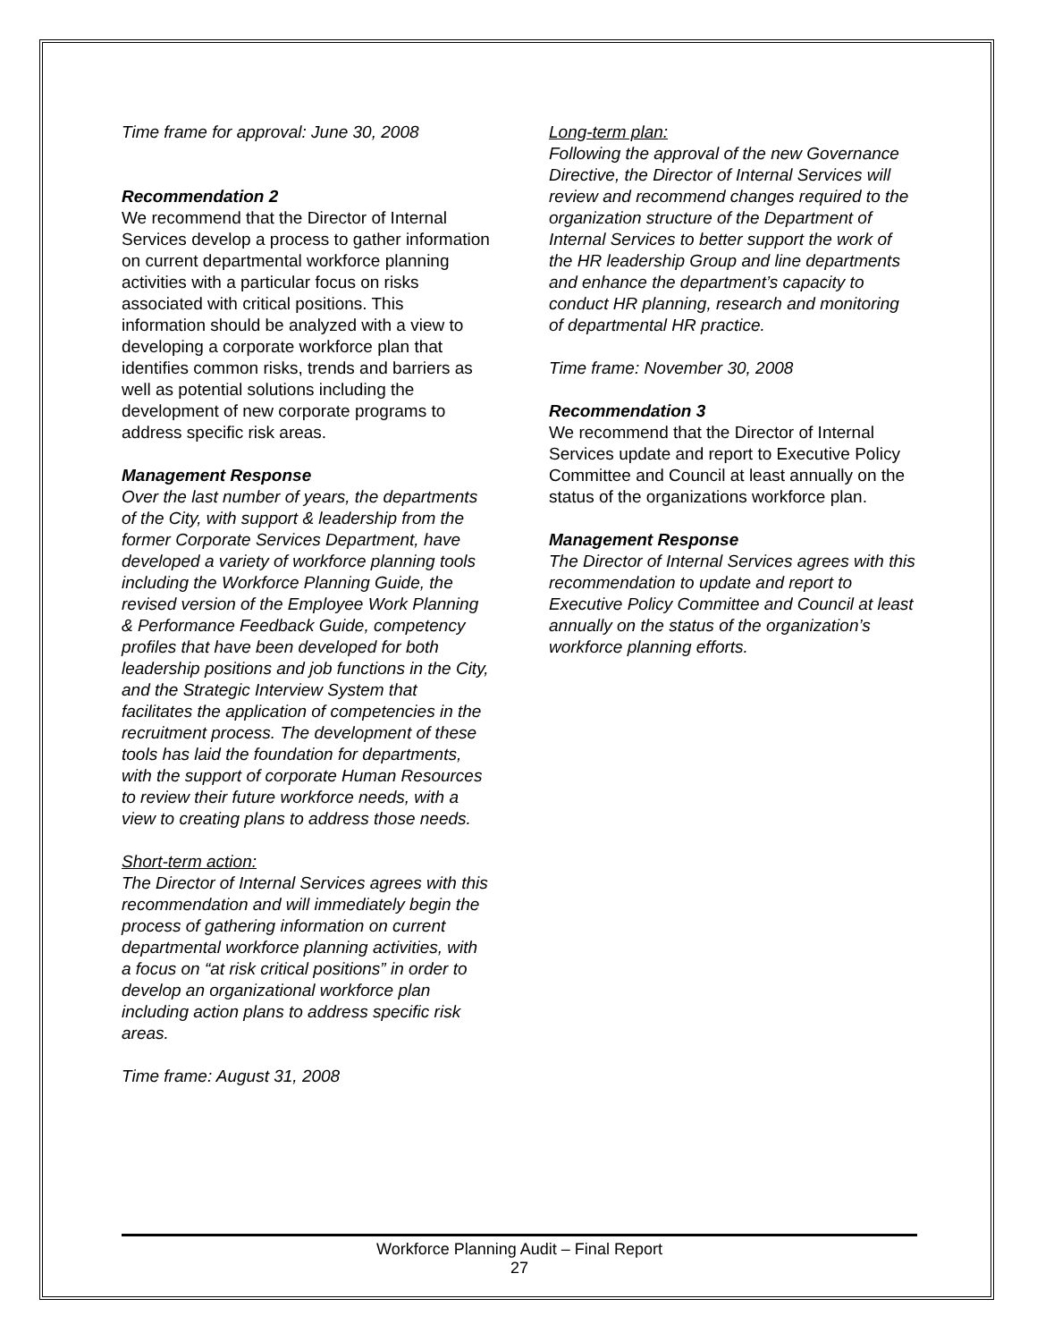Time frame for approval: June 30, 2008
Recommendation 2
We recommend that the Director of Internal Services develop a process to gather information on current departmental workforce planning activities with a particular focus on risks associated with critical positions. This information should be analyzed with a view to developing a corporate workforce plan that identifies common risks, trends and barriers as well as potential solutions including the development of new corporate programs to address specific risk areas.
Management Response
Over the last number of years, the departments of the City, with support & leadership from the former Corporate Services Department, have developed a variety of workforce planning tools including the Workforce Planning Guide, the revised version of the Employee Work Planning & Performance Feedback Guide, competency profiles that have been developed for both leadership positions and job functions in the City, and the Strategic Interview System that facilitates the application of competencies in the recruitment process. The development of these tools has laid the foundation for departments, with the support of corporate Human Resources to review their future workforce needs, with a view to creating plans to address those needs.
Short-term action:
The Director of Internal Services agrees with this recommendation and will immediately begin the process of gathering information on current departmental workforce planning activities, with a focus on “at risk critical positions” in order to develop an organizational workforce plan including action plans to address specific risk areas.
Time frame: August 31, 2008
Long-term plan:
Following the approval of the new Governance Directive, the Director of Internal Services will review and recommend changes required to the organization structure of the Department of Internal Services to better support the work of the HR leadership Group and line departments and enhance the department’s capacity to conduct HR planning, research and monitoring of departmental HR practice.
Time frame: November 30, 2008
Recommendation 3
We recommend that the Director of Internal Services update and report to Executive Policy Committee and Council at least annually on the status of the organizations workforce plan.
Management Response
The Director of Internal Services agrees with this recommendation to update and report to Executive Policy Committee and Council at least annually on the status of the organization’s workforce planning efforts.
Workforce Planning Audit – Final Report
27